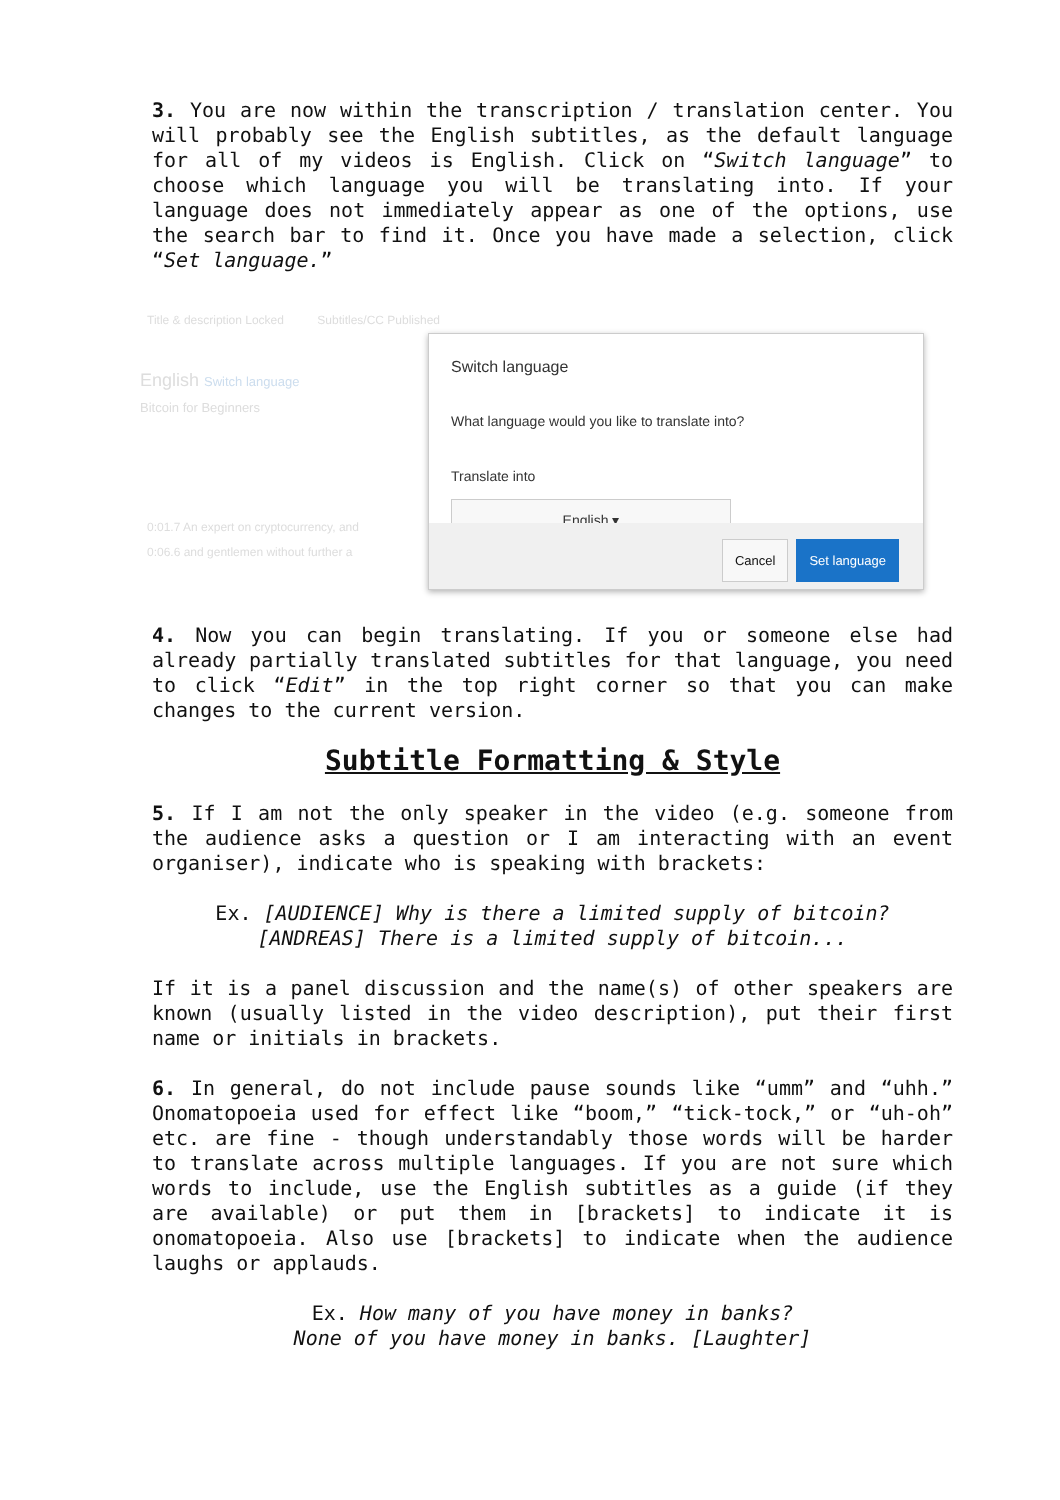3. You are now within the transcription / translation center. You will probably see the English subtitles, as the default language for all of my videos is English. Click on “Switch language” to choose which language you will be translating into. If your language does not immediately appear as one of the options, use the search bar to find it. Once you have made a selection, click “Set language.”
Title & description Locked Subtitles/CC Published
English Switch language
Bitcoin for Beginners
0:01.7 An expert on cryptocurrency, and
0:06.6 and gentlemen without further a
Switch language
What language would you like to translate into?
Translate into
English ▾
Cancel Set language
4. Now you can begin translating. If you or someone else had already partially translated subtitles for that language, you need to click “Edit” in the top right corner so that you can make changes to the current version.
Subtitle Formatting & Style
5. If I am not the only speaker in the video (e.g. someone from the audience asks a question or I am interacting with an event organiser), indicate who is speaking with brackets:
Ex. [AUDIENCE] Why is there a limited supply of bitcoin?
[ANDREAS] There is a limited supply of bitcoin...
If it is a panel discussion and the name(s) of other speakers are known (usually listed in the video description), put their first name or initials in brackets.
6. In general, do not include pause sounds like “umm” and “uhh.” Onomatopoeia used for effect like “boom,” “tick-tock,” or “uh-oh” etc. are fine - though understandably those words will be harder to translate across multiple languages. If you are not sure which words to include, use the English subtitles as a guide (if they are available) or put them in [brackets] to indicate it is onomatopoeia. Also use [brackets] to indicate when the audience laughs or applauds.
Ex. How many of you have money in banks?
None of you have money in banks. [Laughter]